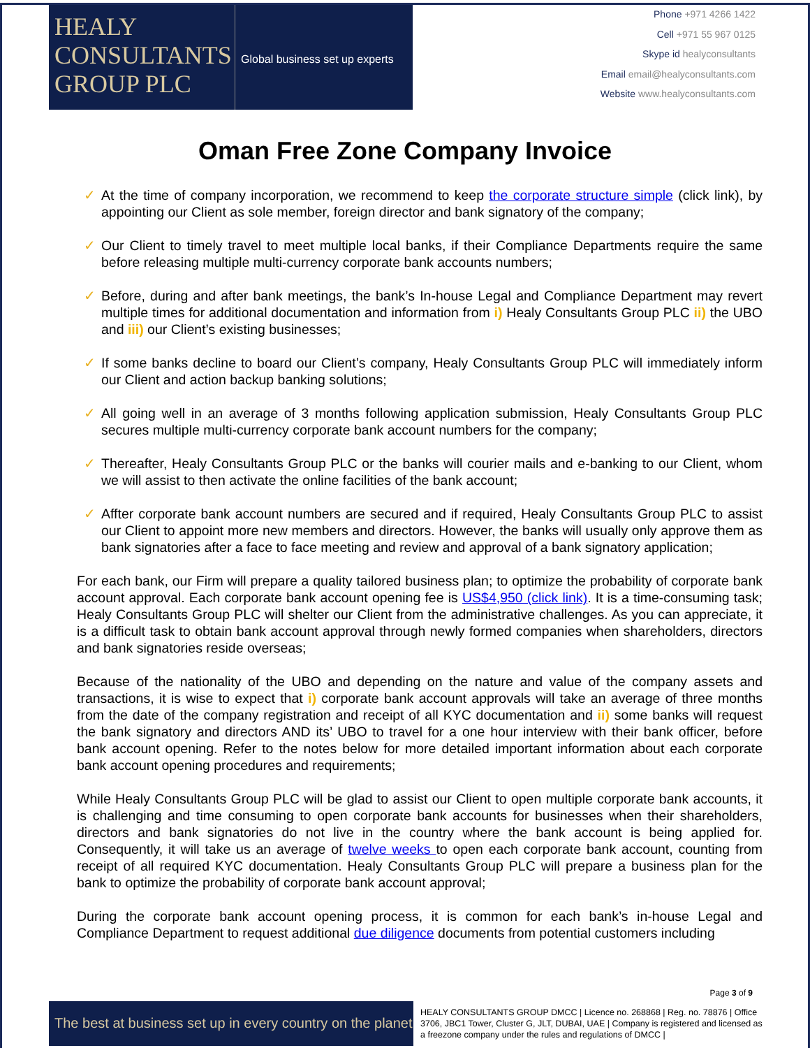HEALY
CONSULTANTS
GROUP PLC
Global business set up experts
Phone +971 4266 1422
Cell +971 55 967 0125
Skype id healyconsultants
Email email@healyconsultants.com
Website www.healyconsultants.com
Oman Free Zone Company Invoice
✓ At the time of company incorporation, we recommend to keep the corporate structure simple (click link), by appointing our Client as sole member, foreign director and bank signatory of the company;
✓ Our Client to timely travel to meet multiple local banks, if their Compliance Departments require the same before releasing multiple multi-currency corporate bank accounts numbers;
✓ Before, during and after bank meetings, the bank’s In-house Legal and Compliance Department may revert multiple times for additional documentation and information from i) Healy Consultants Group PLC ii) the UBO and iii) our Client’s existing businesses;
✓ If some banks decline to board our Client’s company, Healy Consultants Group PLC will immediately inform our Client and action backup banking solutions;
✓ All going well in an average of 3 months following application submission, Healy Consultants Group PLC secures multiple multi-currency corporate bank account numbers for the company;
✓ Thereafter, Healy Consultants Group PLC or the banks will courier mails and e-banking to our Client, whom we will assist to then activate the online facilities of the bank account;
✓ Affter corporate bank account numbers are secured and if required, Healy Consultants Group PLC to assist our Client to appoint more new members and directors. However, the banks will usually only approve them as bank signatories after a face to face meeting and review and approval of a bank signatory application;
For each bank, our Firm will prepare a quality tailored business plan; to optimize the probability of corporate bank account approval. Each corporate bank account opening fee is US$4,950 (click link). It is a time-consuming task; Healy Consultants Group PLC will shelter our Client from the administrative challenges. As you can appreciate, it is a difficult task to obtain bank account approval through newly formed companies when shareholders, directors and bank signatories reside overseas;
Because of the nationality of the UBO and depending on the nature and value of the company assets and transactions, it is wise to expect that i) corporate bank account approvals will take an average of three months from the date of the company registration and receipt of all KYC documentation and ii) some banks will request the bank signatory and directors AND its’ UBO to travel for a one hour interview with their bank officer, before bank account opening. Refer to the notes below for more detailed important information about each corporate bank account opening procedures and requirements;
While Healy Consultants Group PLC will be glad to assist our Client to open multiple corporate bank accounts, it is challenging and time consuming to open corporate bank accounts for businesses when their shareholders, directors and bank signatories do not live in the country where the bank account is being applied for. Consequently, it will take us an average of twelve weeks to open each corporate bank account, counting from receipt of all required KYC documentation. Healy Consultants Group PLC will prepare a business plan for the bank to optimize the probability of corporate bank account approval;
During the corporate bank account opening process, it is common for each bank’s in-house Legal and Compliance Department to request additional due diligence documents from potential customers including
Page 3 of 9
The best at business set up in every country on the planet
HEALY CONSULTANTS GROUP DMCC | Licence no. 268868 | Reg. no. 78876 | Office 3706, JBC1 Tower, Cluster G, JLT, DUBAI, UAE | Company is registered and licensed as a freezone company under the rules and regulations of DMCC |